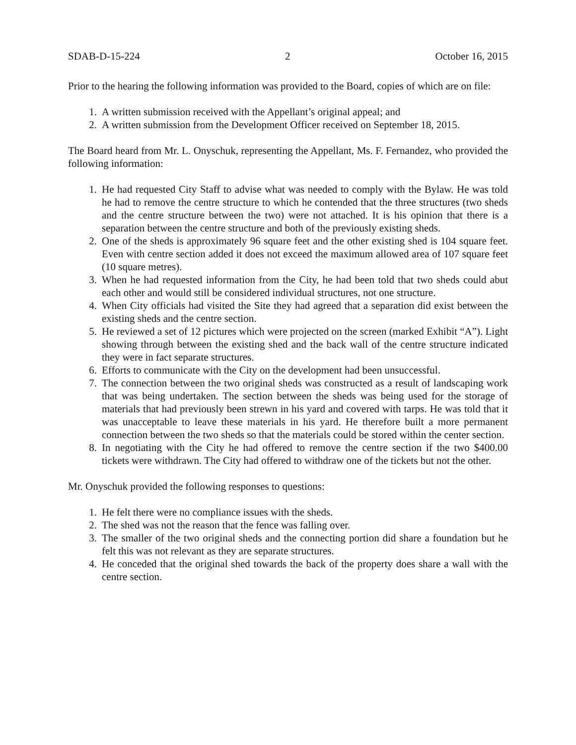SDAB-D-15-224 2 October 16, 2015
Prior to the hearing the following information was provided to the Board, copies of which are on file:
1. A written submission received with the Appellant’s original appeal; and
2. A written submission from the Development Officer received on September 18, 2015.
The Board heard from Mr. L. Onyschuk, representing the Appellant, Ms. F. Fernandez, who provided the following information:
1. He had requested City Staff to advise what was needed to comply with the Bylaw. He was told he had to remove the centre structure to which he contended that the three structures (two sheds and the centre structure between the two) were not attached. It is his opinion that there is a separation between the centre structure and both of the previously existing sheds.
2. One of the sheds is approximately 96 square feet and the other existing shed is 104 square feet. Even with centre section added it does not exceed the maximum allowed area of 107 square feet (10 square metres).
3. When he had requested information from the City, he had been told that two sheds could abut each other and would still be considered individual structures, not one structure.
4. When City officials had visited the Site they had agreed that a separation did exist between the existing sheds and the centre section.
5. He reviewed a set of 12 pictures which were projected on the screen (marked Exhibit “A”). Light showing through between the existing shed and the back wall of the centre structure indicated they were in fact separate structures.
6. Efforts to communicate with the City on the development had been unsuccessful.
7. The connection between the two original sheds was constructed as a result of landscaping work that was being undertaken. The section between the sheds was being used for the storage of materials that had previously been strewn in his yard and covered with tarps. He was told that it was unacceptable to leave these materials in his yard. He therefore built a more permanent connection between the two sheds so that the materials could be stored within the center section.
8. In negotiating with the City he had offered to remove the centre section if the two $400.00 tickets were withdrawn. The City had offered to withdraw one of the tickets but not the other.
Mr. Onyschuk provided the following responses to questions:
1. He felt there were no compliance issues with the sheds.
2. The shed was not the reason that the fence was falling over.
3. The smaller of the two original sheds and the connecting portion did share a foundation but he felt this was not relevant as they are separate structures.
4. He conceded that the original shed towards the back of the property does share a wall with the centre section.